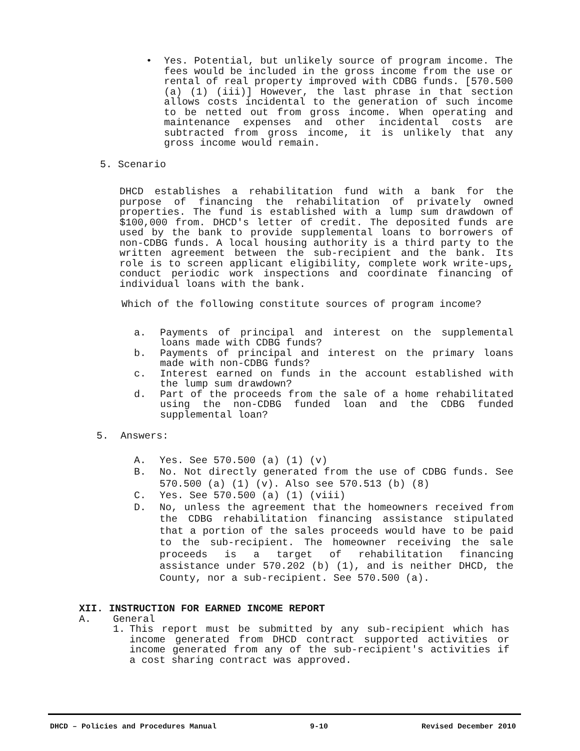• Yes. Potential, but unlikely source of program income. The fees would be included in the gross income from the use or rental of real property improved with CDBG funds. [570.500 (a) (1) (iii)] However, the last phrase in that section allows costs incidental to the generation of such income to be netted out from gross income. When operating and maintenance expenses and other incidental costs are subtracted from gross income, it is unlikely that any gross income would remain.
5. Scenario
DHCD establishes a rehabilitation fund with a bank for the purpose of financing the rehabilitation of privately owned properties. The fund is established with a lump sum drawdown of $100,000 from. DHCD's letter of credit. The deposited funds are used by the bank to provide supplemental loans to borrowers of non-CDBG funds. A local housing authority is a third party to the written agreement between the sub-recipient and the bank. Its role is to screen applicant eligibility, complete work write-ups, conduct periodic work inspections and coordinate financing of individual loans with the bank.
Which of the following constitute sources of program income?
a. Payments of principal and interest on the supplemental loans made with CDBG funds?
b. Payments of principal and interest on the primary loans made with non-CDBG funds?
c. Interest earned on funds in the account established with the lump sum drawdown?
d. Part of the proceeds from the sale of a home rehabilitated using the non-CDBG funded loan and the CDBG funded supplemental loan?
5. Answers:
A. Yes. See 570.500 (a) (1) (v)
B. No. Not directly generated from the use of CDBG funds. See 570.500 (a) (1) (v). Also see 570.513 (b) (8)
C. Yes. See 570.500 (a) (1) (viii)
D. No, unless the agreement that the homeowners received from the CDBG rehabilitation financing assistance stipulated that a portion of the sales proceeds would have to be paid to the sub-recipient. The homeowner receiving the sale proceeds is a target of rehabilitation financing assistance under 570.202 (b) (1), and is neither DHCD, the County, nor a sub-recipient. See 570.500 (a).
XII. INSTRUCTION FOR EARNED INCOME REPORT
A. General
1. This report must be submitted by any sub-recipient which has income generated from DHCD contract supported activities or income generated from any of the sub-recipient's activities if a cost sharing contract was approved.
DHCD – Policies and Procedures Manual 9-10 Revised December 2010